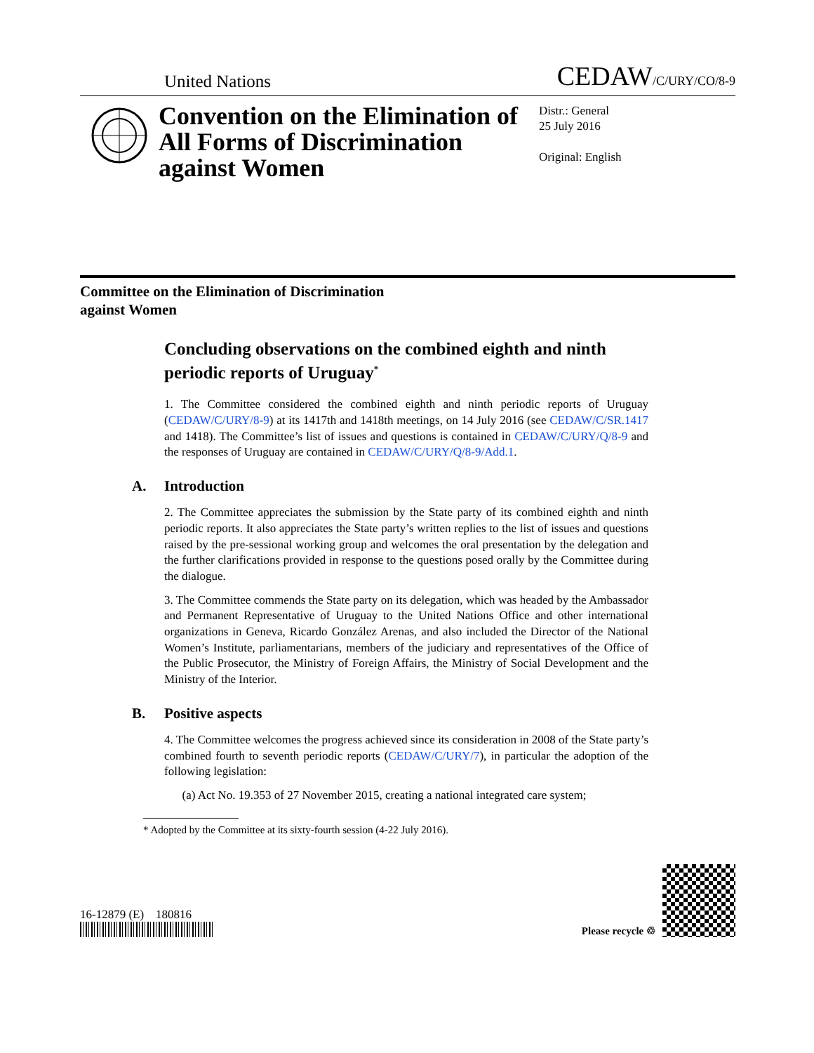United Nations
CEDAW/C/URY/CO/8-9
Convention on the Elimination of All Forms of Discrimination against Women
Distr.: General
25 July 2016
Original: English
Committee on the Elimination of Discrimination
against Women
Concluding observations on the combined eighth and ninth periodic reports of Uruguay<sup>*</sup>
1. The Committee considered the combined eighth and ninth periodic reports of Uruguay (CEDAW/C/URY/8-9) at its 1417th and 1418th meetings, on 14 July 2016 (see CEDAW/C/SR.1417 and 1418). The Committee’s list of issues and questions is contained in CEDAW/C/URY/Q/8-9 and the responses of Uruguay are contained in CEDAW/C/URY/Q/8-9/Add.1.
A. Introduction
2. The Committee appreciates the submission by the State party of its combined eighth and ninth periodic reports. It also appreciates the State party’s written replies to the list of issues and questions raised by the pre-sessional working group and welcomes the oral presentation by the delegation and the further clarifications provided in response to the questions posed orally by the Committee during the dialogue.
3. The Committee commends the State party on its delegation, which was headed by the Ambassador and Permanent Representative of Uruguay to the United Nations Office and other international organizations in Geneva, Ricardo González Arenas, and also included the Director of the National Women’s Institute, parliamentarians, members of the judiciary and representatives of the Office of the Public Prosecutor, the Ministry of Foreign Affairs, the Ministry of Social Development and the Ministry of the Interior.
B. Positive aspects
4. The Committee welcomes the progress achieved since its consideration in 2008 of the State party’s combined fourth to seventh periodic reports (CEDAW/C/URY/7), in particular the adoption of the following legislation:
(a) Act No. 19.353 of 27 November 2015, creating a national integrated care system;
* Adopted by the Committee at its sixty-fourth session (4-22 July 2016).
16-12879 (E) 180816
Please recycle ♲